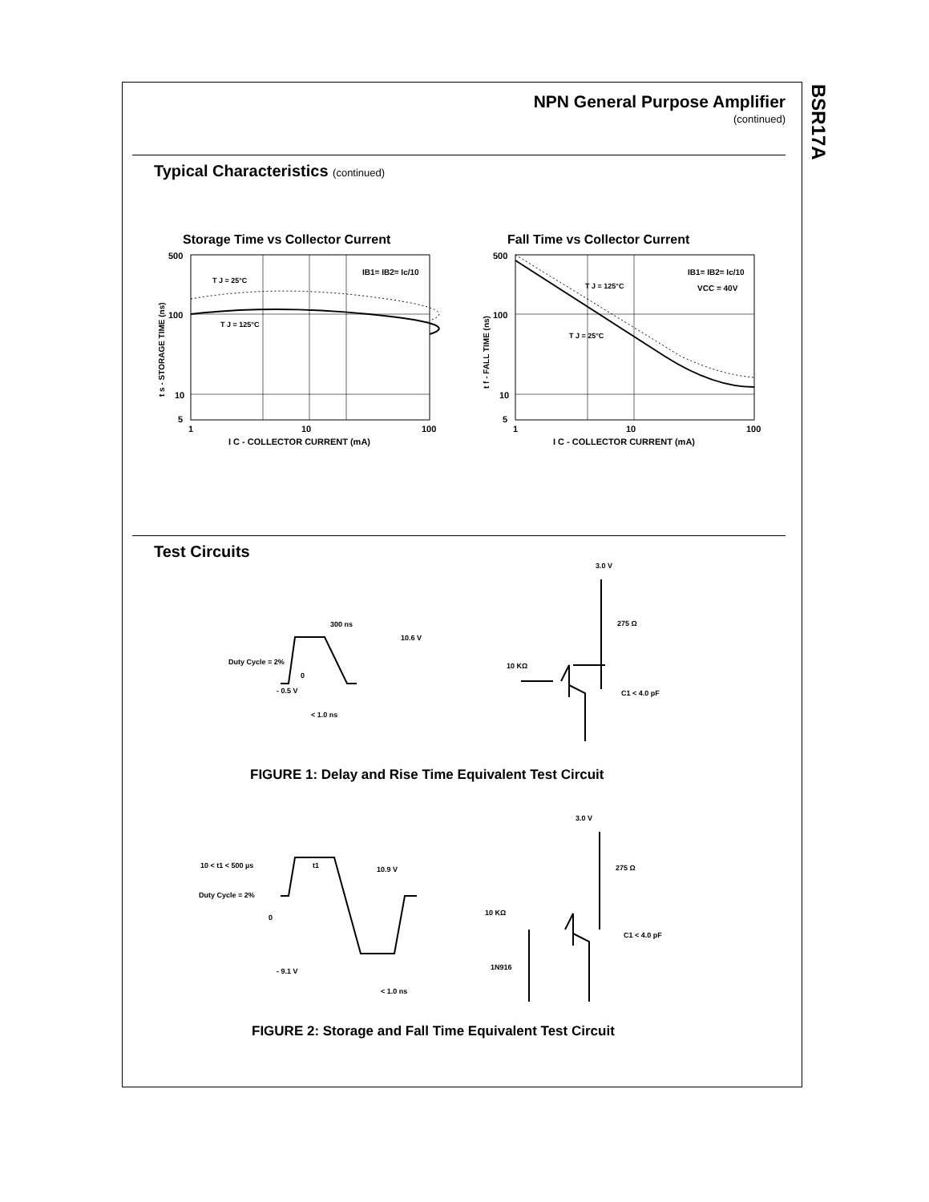BSR17A
NPN General Purpose Amplifier
(continued)
Typical Characteristics (continued)
Storage Time vs Collector Current
500
100
10
5
1
10
100
T J = 25°C
T J = 125°C
IB1= IB2= Ic/10
I C - COLLECTOR CURRENT (mA)
t s - STORAGE TIME (ns)
Fall Time vs Collector Current
500
100
10
5
1
10
100
T J = 125°C
T J = 25°C
IB1= IB2= Ic/10
VCC = 40V
I C - COLLECTOR CURRENT (mA)
t f - FALL TIME (ns)
Test Circuits
300 ns
10.6 V
Duty Cycle = 2%
0
- 0.5 V
< 1.0 ns
3.0 V
275 Ω
10 KΩ
C1 < 4.0 pF
FIGURE 1: Delay and Rise Time Equivalent Test Circuit
10 < t1 < 500 µs
t1
10.9 V
Duty Cycle = 2%
0
- 9.1 V
< 1.0 ns
3.0 V
275 Ω
10 KΩ
C1 < 4.0 pF
1N916
FIGURE 2: Storage and Fall Time Equivalent Test Circuit